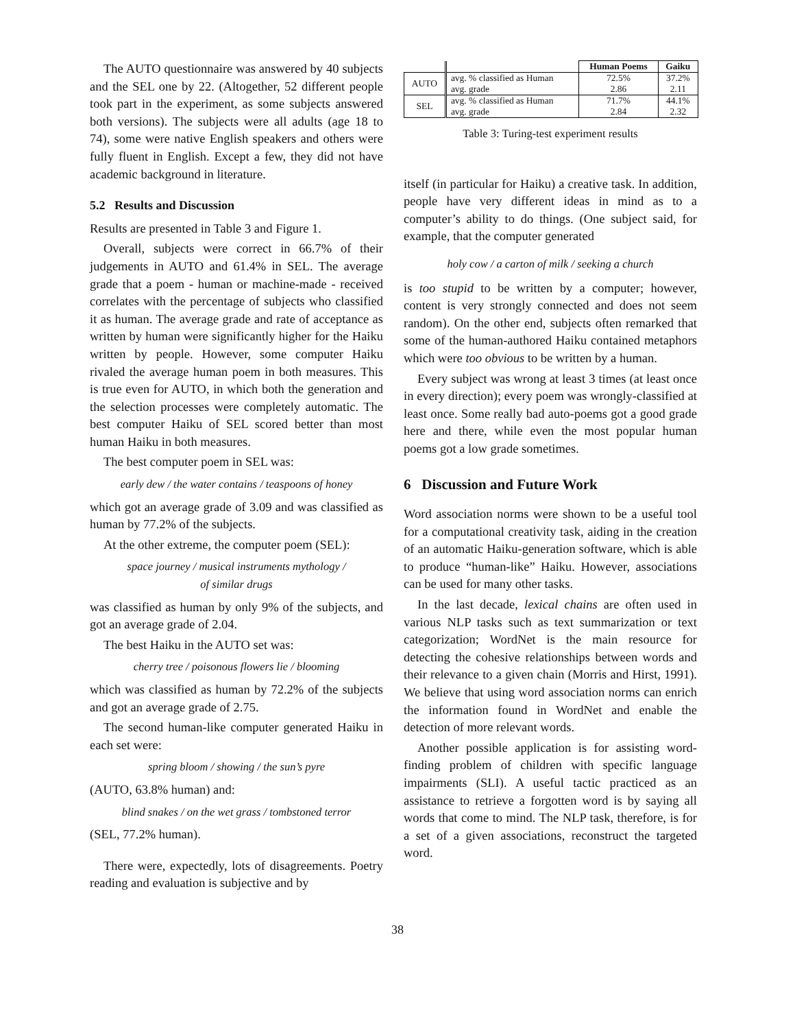The AUTO questionnaire was answered by 40 subjects and the SEL one by 22. (Altogether, 52 different people took part in the experiment, as some subjects answered both versions). The subjects were all adults (age 18 to 74), some were native English speakers and others were fully fluent in English. Except a few, they did not have academic background in literature.
5.2 Results and Discussion
Results are presented in Table 3 and Figure 1.
Overall, subjects were correct in 66.7% of their judgements in AUTO and 61.4% in SEL. The average grade that a poem - human or machine-made - received correlates with the percentage of subjects who classified it as human. The average grade and rate of acceptance as written by human were significantly higher for the Haiku written by people. However, some computer Haiku rivaled the average human poem in both measures. This is true even for AUTO, in which both the generation and the selection processes were completely automatic. The best computer Haiku of SEL scored better than most human Haiku in both measures.
The best computer poem in SEL was:
early dew / the water contains / teaspoons of honey
which got an average grade of 3.09 and was classified as human by 77.2% of the subjects.
At the other extreme, the computer poem (SEL):
space journey / musical instruments mythology /
of similar drugs
was classified as human by only 9% of the subjects, and got an average grade of 2.04.
The best Haiku in the AUTO set was:
cherry tree / poisonous flowers lie / blooming
which was classified as human by 72.2% of the subjects and got an average grade of 2.75.
The second human-like computer generated Haiku in each set were:
spring bloom / showing / the sun’s pyre
(AUTO, 63.8% human) and:
blind snakes / on the wet grass / tombstoned terror
(SEL, 77.2% human).
There were, expectedly, lots of disagreements. Poetry reading and evaluation is subjective and by
| | | Human Poems | Gaiku |
| AUTO | avg. % classified as Human avg. grade | 72.5% 2.86 | 37.2% 2.11 |
| SEL | avg. % classified as Human avg. grade | 71.7% 2.84 | 44.1% 2.32 |
Table 3: Turing-test experiment results
itself (in particular for Haiku) a creative task. In addition, people have very different ideas in mind as to a computer’s ability to do things. (One subject said, for example, that the computer generated
holy cow / a carton of milk / seeking a church
is too stupid to be written by a computer; however, content is very strongly connected and does not seem random). On the other end, subjects often remarked that some of the human-authored Haiku contained metaphors which were too obvious to be written by a human.
Every subject was wrong at least 3 times (at least once in every direction); every poem was wrongly-classified at least once. Some really bad auto-poems got a good grade here and there, while even the most popular human poems got a low grade sometimes.
6 Discussion and Future Work
Word association norms were shown to be a useful tool for a computational creativity task, aiding in the creation of an automatic Haiku-generation software, which is able to produce “human-like” Haiku. However, associations can be used for many other tasks.
In the last decade, lexical chains are often used in various NLP tasks such as text summarization or text categorization; WordNet is the main resource for detecting the cohesive relationships between words and their relevance to a given chain (Morris and Hirst, 1991). We believe that using word association norms can enrich the information found in WordNet and enable the detection of more relevant words.
Another possible application is for assisting word-finding problem of children with specific language impairments (SLI). A useful tactic practiced as an assistance to retrieve a forgotten word is by saying all words that come to mind. The NLP task, therefore, is for a set of a given associations, reconstruct the targeted word.
38